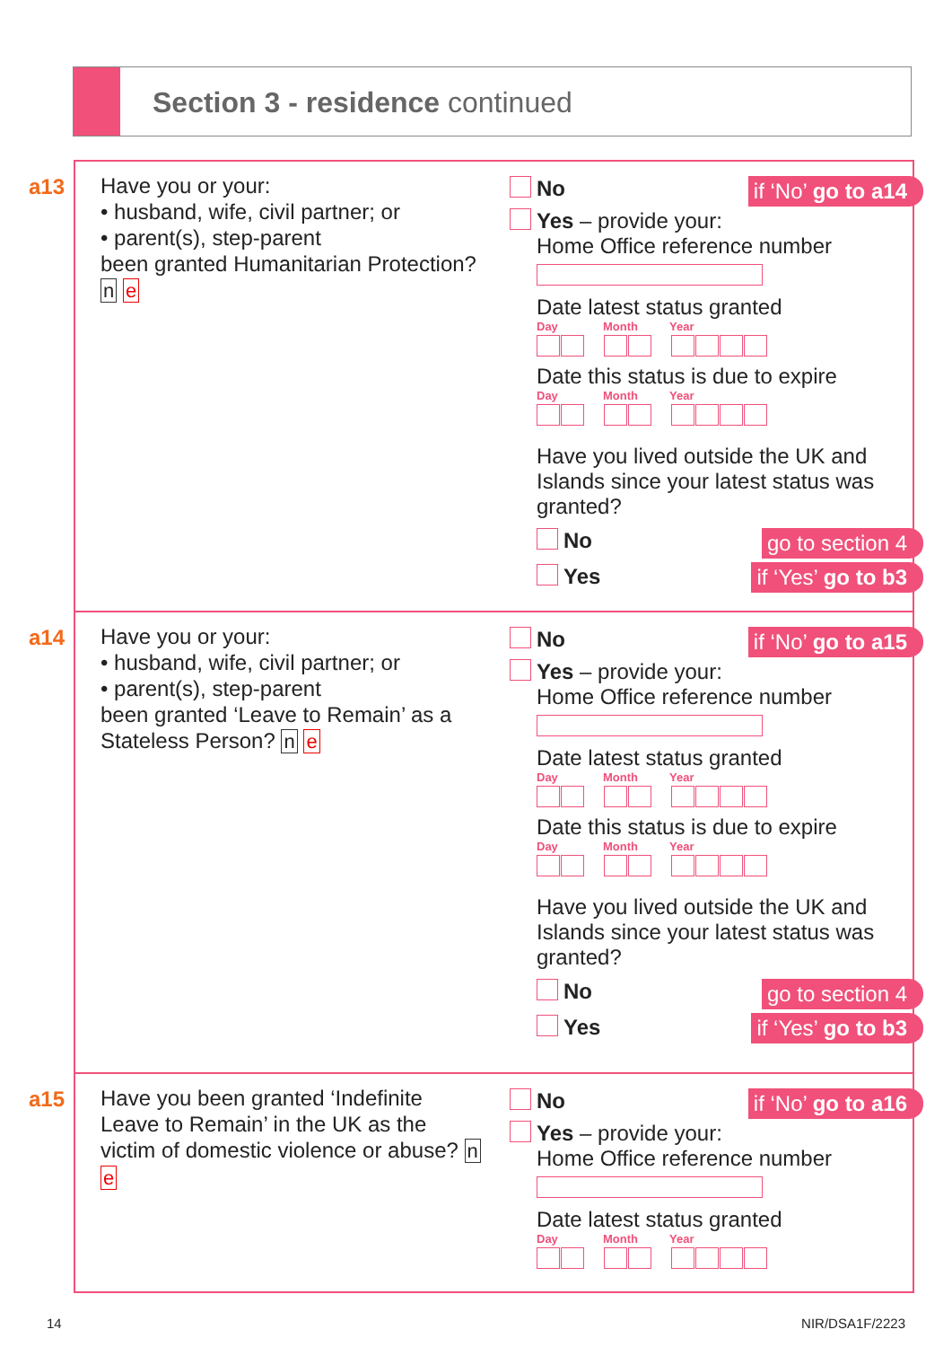Section 3 - residence continued
a13
Have you or your:
• husband, wife, civil partner; or
• parent(s), step-parent
been granted Humanitarian Protection? n e
if ‘No’ go to a14
No
Yes – provide your:
Home Office reference number
Date latest status granted
Day Month Year
Date this status is due to expire
Day Month Year
Have you lived outside the UK and Islands since your latest status was granted?
No
go to section 4
Yes
if ‘Yes’ go to b3
a14
Have you or your:
• husband, wife, civil partner; or
• parent(s), step-parent
been granted ‘Leave to Remain’ as a Stateless Person? n e
if ‘No’ go to a15
No
Yes – provide your:
Home Office reference number
Date latest status granted
Day Month Year
Date this status is due to expire
Day Month Year
Have you lived outside the UK and Islands since your latest status was granted?
No
go to section 4
Yes
if ‘Yes’ go to b3
a15
Have you been granted ‘Indefinite Leave to Remain’ in the UK as the victim of domestic violence or abuse? n e
if ‘No’ go to a16
No
Yes – provide your:
Home Office reference number
Date latest status granted
Day Month Year
14 NIR/DSA1F/2223